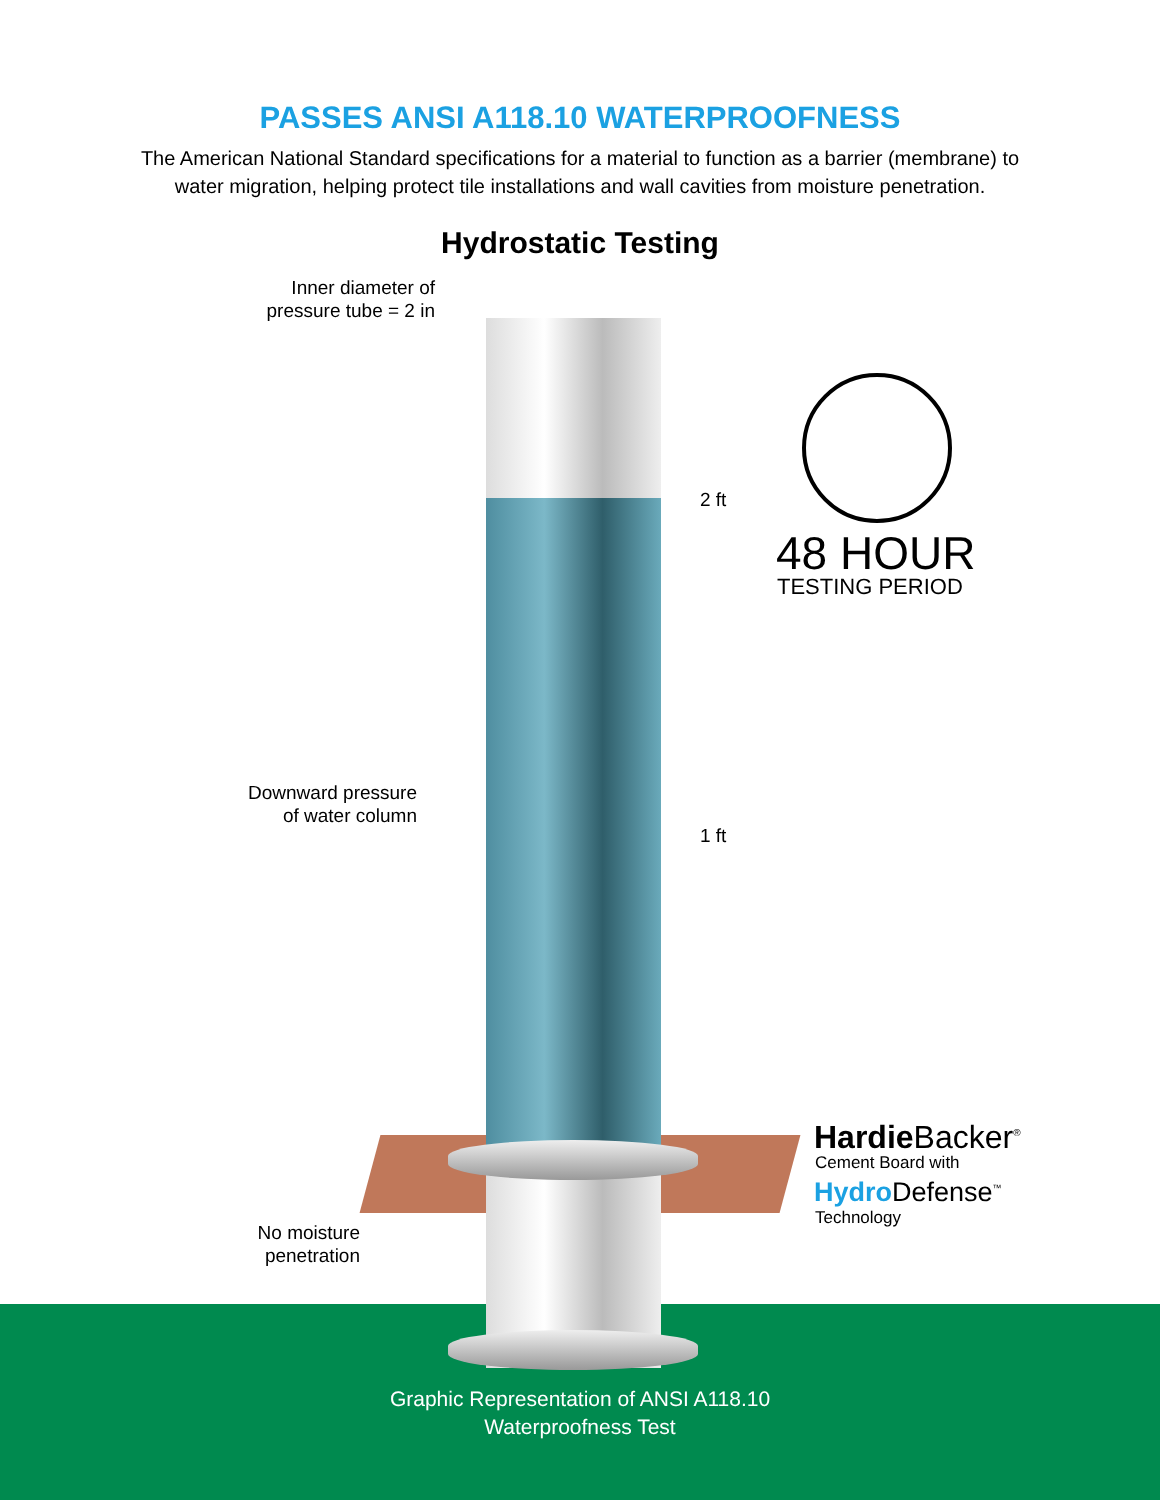PASSES ANSI A118.10 WATERPROOFNESS
The American National Standard specifications for a material to function as a barrier (membrane) to
water migration, helping protect tile installations and wall cavities from moisture penetration.
Hydrostatic Testing
Inner diameter of pressure tube = 2 in
2 ft
1 ft
Downward pressure of water column
No moisture penetration
48 HOUR
TESTING PERIOD
Hardie Backer<sup>®</sup>
Cement Board with
Hydro Defense<sup>™</sup>
Technology
Graphic Representation of ANSI A118.10
Waterproofness Test